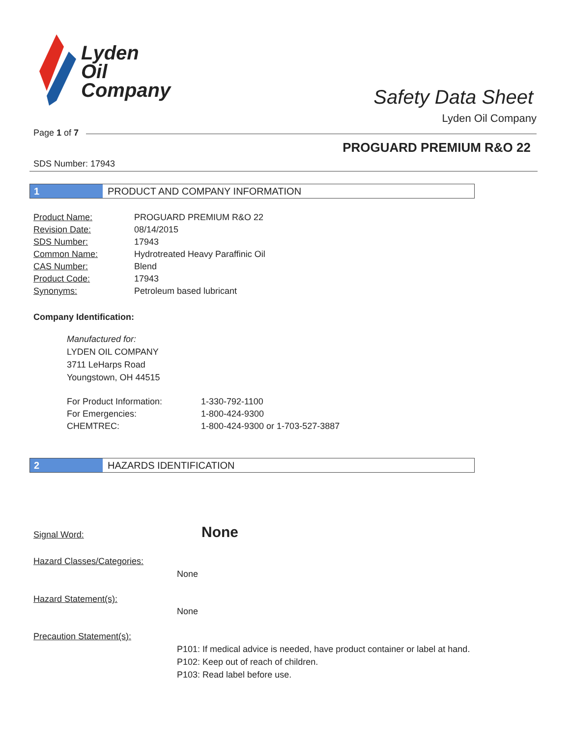Lyden
Oil
Company
Safety Data Sheet
Lyden Oil Company
Page 1 of 7
PROGUARD PREMIUM R&O 22
SDS Number: 17943
1 PRODUCT AND COMPANY INFORMATION
| Product Name: | PROGUARD PREMIUM R&O 22 |
| Revision Date: | 08/14/2015 |
| SDS Number: | 17943 |
| Common Name: | Hydrotreated Heavy Paraffinic Oil |
| CAS Number: | Blend |
| Product Code: | 17943 |
| Synonyms: | Petroleum based lubricant |
Company Identification:
Manufactured for:
LYDEN OIL COMPANY
3711 LeHarps Road
Youngstown, OH 44515
| For Product Information: | 1-330-792-1100 |
| For Emergencies: | 1-800-424-9300 |
| CHEMTREC: | 1-800-424-9300 or 1-703-527-3887 |
2 HAZARDS IDENTIFICATION
Signal Word: None
Hazard Classes/Categories:
None
Hazard Statement(s):
None
Precaution Statement(s):
P101: If medical advice is needed, have product container or label at hand.
P102: Keep out of reach of children.
P103: Read label before use.